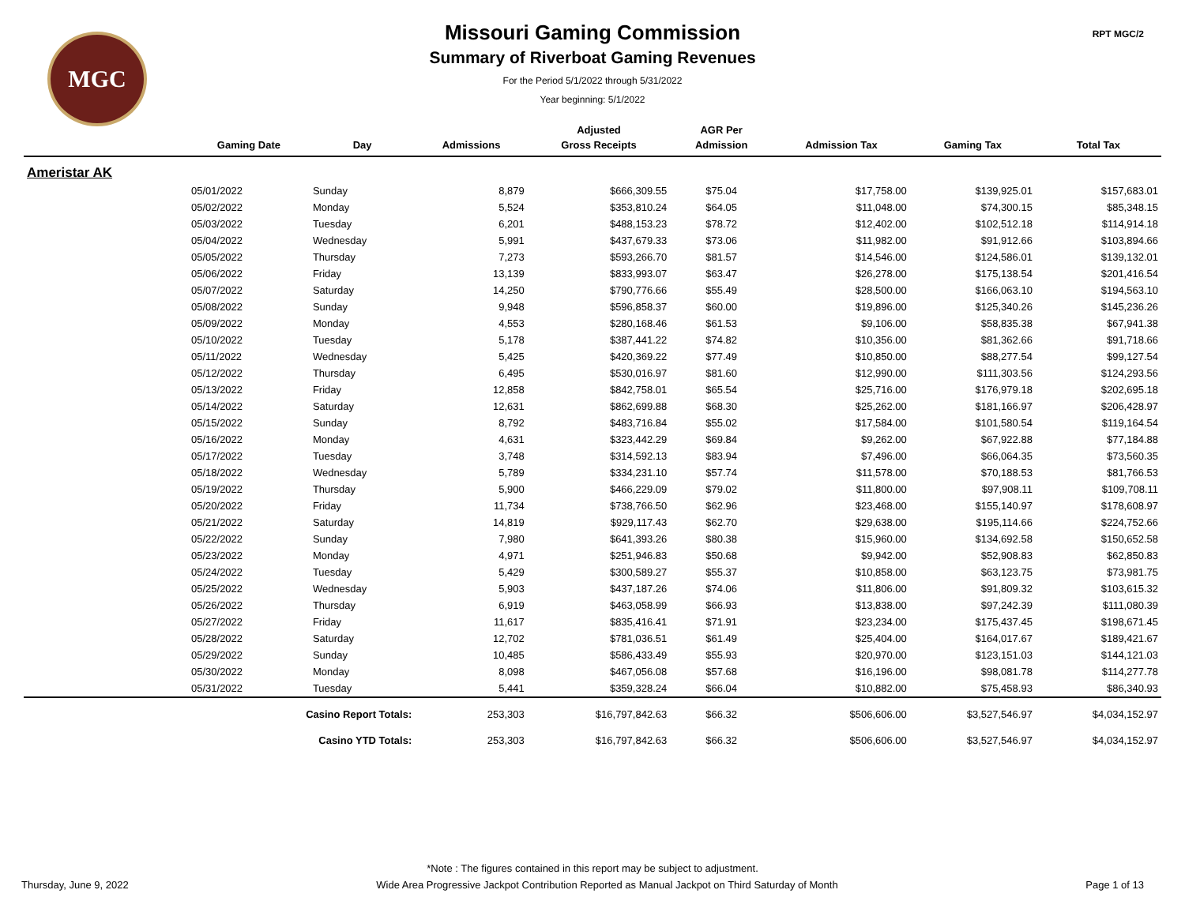MGC RPT MGC/2
Missouri Gaming Commission
Summary of Riverboat Gaming Revenues
For the Period 5/1/2022 through 5/31/2022
Year beginning: 5/1/2022
| | | | | Adjusted | AGR Per | | | |
| --- | --- | --- | --- | --- | --- | --- | --- | --- |
| | Gaming Date | Day | Admissions | Gross Receipts | Admission | Admission Tax | Gaming Tax | Total Tax |
| Ameristar AK | | | | | | | | |
| | 05/01/2022 | Sunday | 8,879 | $666,309.55 | $75.04 | $17,758.00 | $139,925.01 | $157,683.01 |
| | 05/02/2022 | Monday | 5,524 | $353,810.24 | $64.05 | $11,048.00 | $74,300.15 | $85,348.15 |
| | 05/03/2022 | Tuesday | 6,201 | $488,153.23 | $78.72 | $12,402.00 | $102,512.18 | $114,914.18 |
| | 05/04/2022 | Wednesday | 5,991 | $437,679.33 | $73.06 | $11,982.00 | $91,912.66 | $103,894.66 |
| | 05/05/2022 | Thursday | 7,273 | $593,266.70 | $81.57 | $14,546.00 | $124,586.01 | $139,132.01 |
| | 05/06/2022 | Friday | 13,139 | $833,993.07 | $63.47 | $26,278.00 | $175,138.54 | $201,416.54 |
| | 05/07/2022 | Saturday | 14,250 | $790,776.66 | $55.49 | $28,500.00 | $166,063.10 | $194,563.10 |
| | 05/08/2022 | Sunday | 9,948 | $596,858.37 | $60.00 | $19,896.00 | $125,340.26 | $145,236.26 |
| | 05/09/2022 | Monday | 4,553 | $280,168.46 | $61.53 | $9,106.00 | $58,835.38 | $67,941.38 |
| | 05/10/2022 | Tuesday | 5,178 | $387,441.22 | $74.82 | $10,356.00 | $81,362.66 | $91,718.66 |
| | 05/11/2022 | Wednesday | 5,425 | $420,369.22 | $77.49 | $10,850.00 | $88,277.54 | $99,127.54 |
| | 05/12/2022 | Thursday | 6,495 | $530,016.97 | $81.60 | $12,990.00 | $111,303.56 | $124,293.56 |
| | 05/13/2022 | Friday | 12,858 | $842,758.01 | $65.54 | $25,716.00 | $176,979.18 | $202,695.18 |
| | 05/14/2022 | Saturday | 12,631 | $862,699.88 | $68.30 | $25,262.00 | $181,166.97 | $206,428.97 |
| | 05/15/2022 | Sunday | 8,792 | $483,716.84 | $55.02 | $17,584.00 | $101,580.54 | $119,164.54 |
| | 05/16/2022 | Monday | 4,631 | $323,442.29 | $69.84 | $9,262.00 | $67,922.88 | $77,184.88 |
| | 05/17/2022 | Tuesday | 3,748 | $314,592.13 | $83.94 | $7,496.00 | $66,064.35 | $73,560.35 |
| | 05/18/2022 | Wednesday | 5,789 | $334,231.10 | $57.74 | $11,578.00 | $70,188.53 | $81,766.53 |
| | 05/19/2022 | Thursday | 5,900 | $466,229.09 | $79.02 | $11,800.00 | $97,908.11 | $109,708.11 |
| | 05/20/2022 | Friday | 11,734 | $738,766.50 | $62.96 | $23,468.00 | $155,140.97 | $178,608.97 |
| | 05/21/2022 | Saturday | 14,819 | $929,117.43 | $62.70 | $29,638.00 | $195,114.66 | $224,752.66 |
| | 05/22/2022 | Sunday | 7,980 | $641,393.26 | $80.38 | $15,960.00 | $134,692.58 | $150,652.58 |
| | 05/23/2022 | Monday | 4,971 | $251,946.83 | $50.68 | $9,942.00 | $52,908.83 | $62,850.83 |
| | 05/24/2022 | Tuesday | 5,429 | $300,589.27 | $55.37 | $10,858.00 | $63,123.75 | $73,981.75 |
| | 05/25/2022 | Wednesday | 5,903 | $437,187.26 | $74.06 | $11,806.00 | $91,809.32 | $103,615.32 |
| | 05/26/2022 | Thursday | 6,919 | $463,058.99 | $66.93 | $13,838.00 | $97,242.39 | $111,080.39 |
| | 05/27/2022 | Friday | 11,617 | $835,416.41 | $71.91 | $23,234.00 | $175,437.45 | $198,671.45 |
| | 05/28/2022 | Saturday | 12,702 | $781,036.51 | $61.49 | $25,404.00 | $164,017.67 | $189,421.67 |
| | 05/29/2022 | Sunday | 10,485 | $586,433.49 | $55.93 | $20,970.00 | $123,151.03 | $144,121.03 |
| | 05/30/2022 | Monday | 8,098 | $467,056.08 | $57.68 | $16,196.00 | $98,081.78 | $114,277.78 |
| | 05/31/2022 | Tuesday | 5,441 | $359,328.24 | $66.04 | $10,882.00 | $75,458.93 | $86,340.93 |
| | Casino Report Totals: | | 253,303 | $16,797,842.63 | $66.32 | $506,606.00 | $3,527,546.97 | $4,034,152.97 |
| | Casino YTD Totals: | | 253,303 | $16,797,842.63 | $66.32 | $506,606.00 | $3,527,546.97 | $4,034,152.97 |
*Note : The figures contained in this report may be subject to adjustment.
Thursday, June 9, 2022 Wide Area Progressive Jackpot Contribution Reported as Manual Jackpot on Third Saturday of Month Page 1 of 13